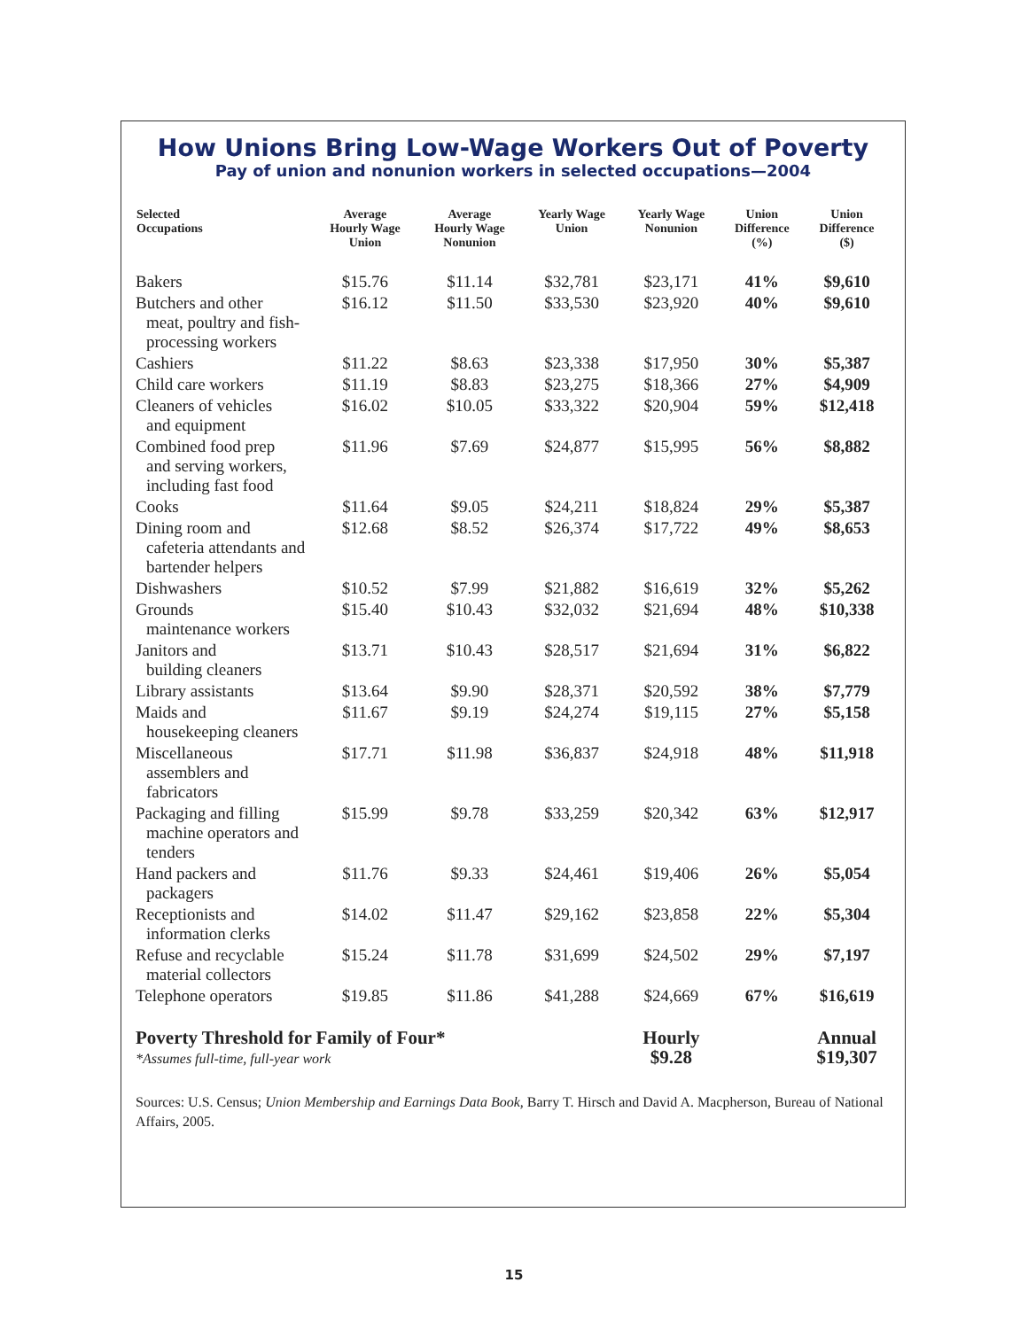How Unions Bring Low-Wage Workers Out of Poverty
Pay of union and nonunion workers in selected occupations—2004
| Selected Occupations | Average Hourly Wage Union | Average Hourly Wage Nonunion | Yearly Wage Union | Yearly Wage Nonunion | Union Difference (%) | Union Difference ($) |
| --- | --- | --- | --- | --- | --- | --- |
| Bakers | $15.76 | $11.14 | $32,781 | $23,171 | 41% | $9,610 |
| Butchers and other meat, poultry and fish-processing workers | $16.12 | $11.50 | $33,530 | $23,920 | 40% | $9,610 |
| Cashiers | $11.22 | $8.63 | $23,338 | $17,950 | 30% | $5,387 |
| Child care workers | $11.19 | $8.83 | $23,275 | $18,366 | 27% | $4,909 |
| Cleaners of vehicles and equipment | $16.02 | $10.05 | $33,322 | $20,904 | 59% | $12,418 |
| Combined food prep and serving workers, including fast food | $11.96 | $7.69 | $24,877 | $15,995 | 56% | $8,882 |
| Cooks | $11.64 | $9.05 | $24,211 | $18,824 | 29% | $5,387 |
| Dining room and cafeteria attendants and bartender helpers | $12.68 | $8.52 | $26,374 | $17,722 | 49% | $8,653 |
| Dishwashers | $10.52 | $7.99 | $21,882 | $16,619 | 32% | $5,262 |
| Grounds maintenance workers | $15.40 | $10.43 | $32,032 | $21,694 | 48% | $10,338 |
| Janitors and building cleaners | $13.71 | $10.43 | $28,517 | $21,694 | 31% | $6,822 |
| Library assistants | $13.64 | $9.90 | $28,371 | $20,592 | 38% | $7,779 |
| Maids and housekeeping cleaners | $11.67 | $9.19 | $24,274 | $19,115 | 27% | $5,158 |
| Miscellaneous assemblers and fabricators | $17.71 | $11.98 | $36,837 | $24,918 | 48% | $11,918 |
| Packaging and filling machine operators and tenders | $15.99 | $9.78 | $33,259 | $20,342 | 63% | $12,917 |
| Hand packers and packagers | $11.76 | $9.33 | $24,461 | $19,406 | 26% | $5,054 |
| Receptionists and information clerks | $14.02 | $11.47 | $29,162 | $23,858 | 22% | $5,304 |
| Refuse and recyclable material collectors | $15.24 | $11.78 | $31,699 | $24,502 | 29% | $7,197 |
| Telephone operators | $19.85 | $11.86 | $41,288 | $24,669 | 67% | $16,619 |
| Poverty Threshold for Family of Four* *Assumes full-time, full-year work | | | | Hourly $9.28 | | Annual $19,307 |
Sources: U.S. Census; Union Membership and Earnings Data Book, Barry T. Hirsch and David A. Macpherson, Bureau of National Affairs, 2005.
15